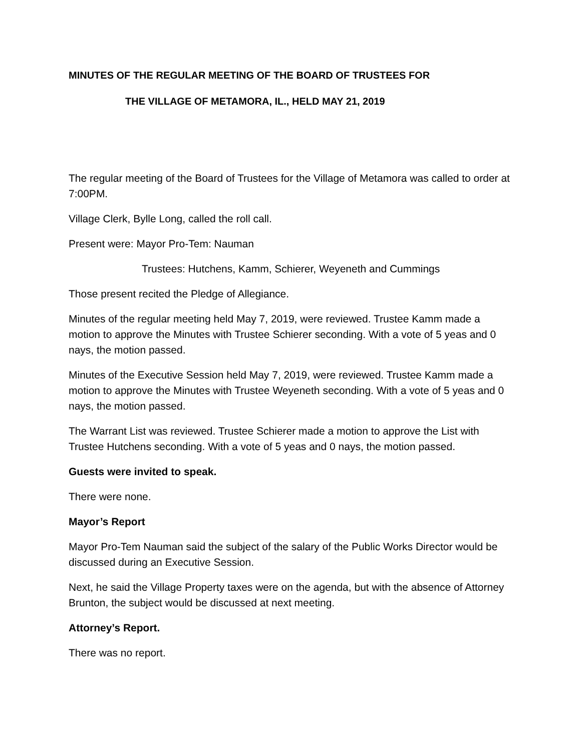MINUTES OF THE REGULAR MEETING OF THE BOARD OF TRUSTEES FOR
THE VILLAGE OF METAMORA, IL., HELD MAY 21, 2019
The regular meeting of the Board of Trustees for the Village of Metamora was called to order at 7:00PM.
Village Clerk, Bylle Long, called the roll call.
Present were: Mayor Pro-Tem: Nauman
Trustees: Hutchens, Kamm, Schierer, Weyeneth and Cummings
Those present recited the Pledge of Allegiance.
Minutes of the regular meeting held May 7, 2019, were reviewed. Trustee Kamm made a motion to approve the Minutes with Trustee Schierer seconding. With a vote of 5 yeas and 0 nays, the motion passed.
Minutes of the Executive Session held May 7, 2019, were reviewed. Trustee Kamm made a motion to approve the Minutes with Trustee Weyeneth seconding. With a vote of 5 yeas and 0 nays, the motion passed.
The Warrant List was reviewed. Trustee Schierer made a motion to approve the List with Trustee Hutchens seconding. With a vote of 5 yeas and 0 nays, the motion passed.
Guests were invited to speak.
There were none.
Mayor’s Report
Mayor Pro-Tem Nauman said the subject of the salary of the Public Works Director would be discussed during an Executive Session.
Next, he said the Village Property taxes were on the agenda, but with the absence of Attorney Brunton, the subject would be discussed at next meeting.
Attorney’s Report.
There was no report.